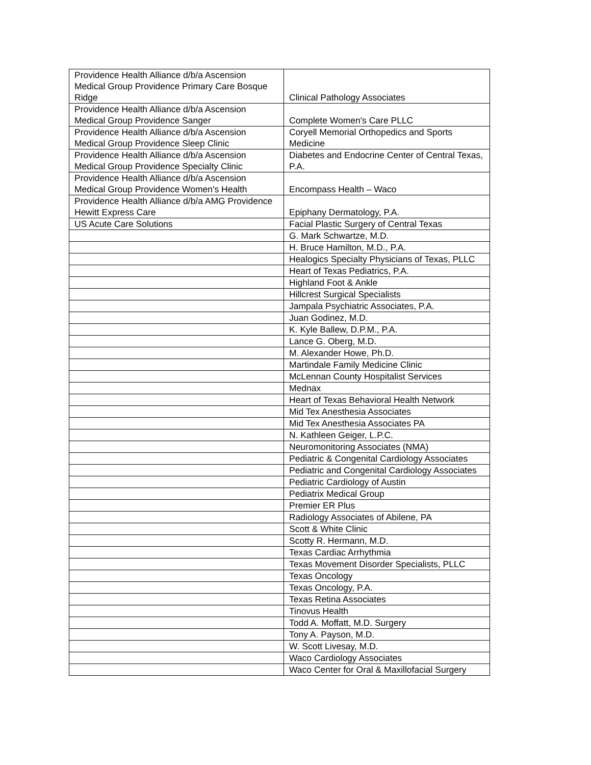| Providence Health Alliance d/b/a Ascension Medical Group Providence Primary Care Bosque Ridge | Clinical Pathology Associates |
| Providence Health Alliance d/b/a Ascension Medical Group Providence Sanger | Complete Women's Care PLLC |
| Providence Health Alliance d/b/a Ascension Medical Group Providence Sleep Clinic | Coryell Memorial Orthopedics and Sports Medicine |
| Providence Health Alliance d/b/a Ascension Medical Group Providence Specialty Clinic | Diabetes and Endocrine Center of Central Texas, P.A. |
| Providence Health Alliance d/b/a Ascension Medical Group Providence Women's Health | Encompass Health – Waco |
| Providence Health Alliance d/b/a AMG Providence Hewitt Express Care | Epiphany Dermatology, P.A. |
| US Acute Care Solutions | Facial Plastic Surgery of Central Texas |
| | G. Mark Schwartze, M.D. |
| | H. Bruce Hamilton, M.D., P.A. |
| | Healogics Specialty Physicians of Texas, PLLC |
| | Heart of Texas Pediatrics, P.A. |
| | Highland Foot & Ankle |
| | Hillcrest Surgical Specialists |
| | Jampala Psychiatric Associates, P.A. |
| | Juan Godinez, M.D. |
| | K. Kyle Ballew, D.P.M., P.A. |
| | Lance G. Oberg, M.D. |
| | M. Alexander Howe, Ph.D. |
| | Martindale Family Medicine Clinic |
| | McLennan County Hospitalist Services |
| | Mednax |
| | Heart of Texas Behavioral Health Network |
| | Mid Tex Anesthesia Associates |
| | Mid Tex Anesthesia Associates PA |
| | N. Kathleen Geiger, L.P.C. |
| | Neuromonitoring Associates (NMA) |
| | Pediatric & Congenital Cardiology Associates |
| | Pediatric and Congenital Cardiology Associates |
| | Pediatric Cardiology of Austin |
| | Pediatrix Medical Group |
| | Premier ER Plus |
| | Radiology Associates of Abilene, PA |
| | Scott & White Clinic |
| | Scotty R. Hermann, M.D. |
| | Texas Cardiac Arrhythmia |
| | Texas Movement Disorder Specialists, PLLC |
| | Texas Oncology |
| | Texas Oncology, P.A. |
| | Texas Retina Associates |
| | Tinovus Health |
| | Todd A. Moffatt, M.D. Surgery |
| | Tony A. Payson, M.D. |
| | W. Scott Livesay, M.D. |
| | Waco Cardiology Associates |
| | Waco Center for Oral & Maxillofacial Surgery |